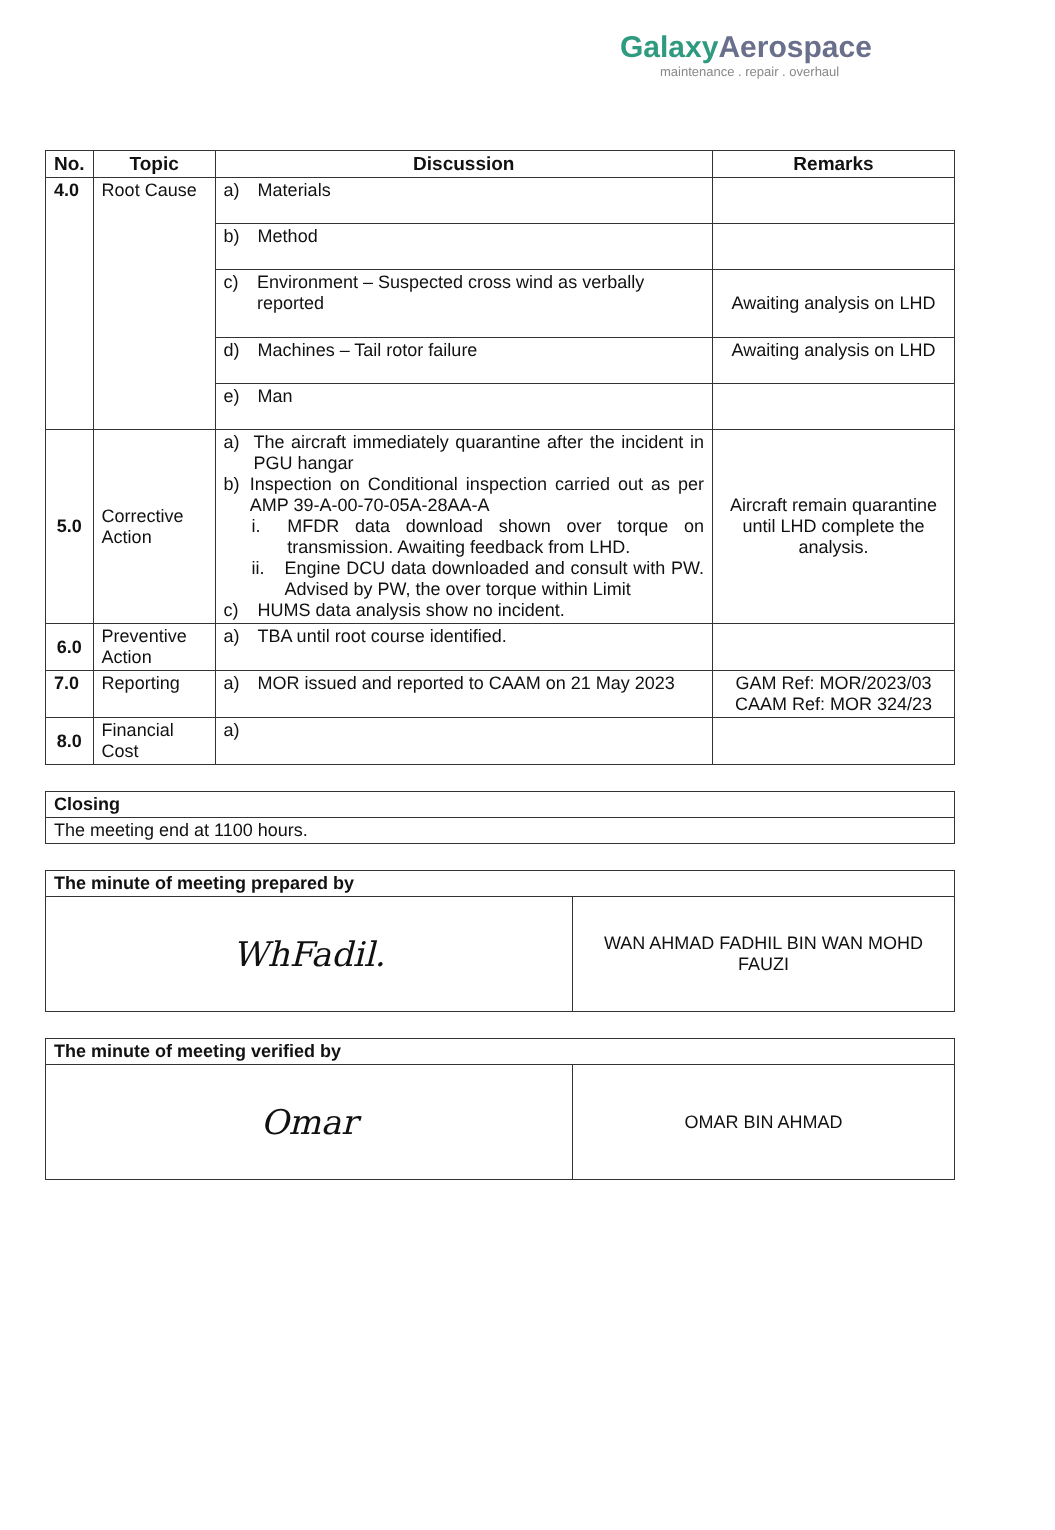GalaxyAerospace
maintenance . repair . overhaul
| No. | Topic | Discussion | Remarks |
| --- | --- | --- | --- |
| 4.0 | Root Cause | a) Materials | |
| | | b) Method | |
| | | c) Environment – Suspected cross wind as verbally reported | Awaiting analysis on LHD |
| | | d) Machines – Tail rotor failure | Awaiting analysis on LHD |
| | | e) Man | |
| 5.0 | Corrective Action | a) The aircraft immediately quarantine after the incident in PGU hangar b) Inspection on Conditional inspection carried out as per AMP 39-A-00-70-05A-28AA-A i. MFDR data download shown over torque on transmission. Awaiting feedback from LHD. ii. Engine DCU data downloaded and consult with PW. Advised by PW, the over torque within Limit c) HUMS data analysis show no incident. | Aircraft remain quarantine until LHD complete the analysis. |
| 6.0 | Preventive Action | a) TBA until root course identified. | |
| 7.0 | Reporting | a) MOR issued and reported to CAAM on 21 May 2023 | GAM Ref: MOR/2023/03 CAAM Ref: MOR 324/23 |
| 8.0 | Financial Cost | a) | |
| Closing |
| The meeting end at 1100 hours. |
| The minute of meeting prepared by | |
| WhFadil. | WAN AHMAD FADHIL BIN WAN MOHD FAUZI |
| The minute of meeting verified by | |
| Omar | OMAR BIN AHMAD |